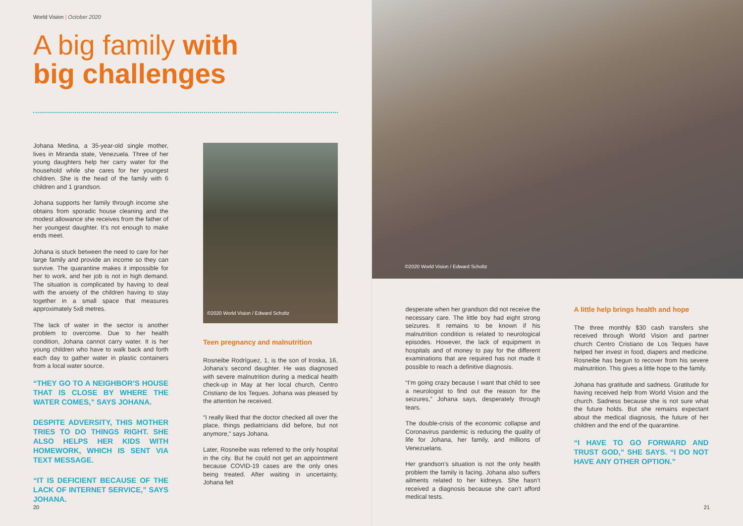World Vision | October 2020
A big family with
big challenges
Johana Medina, a 35-year-old single mother, lives in Miranda state, Venezuela. Three of her young daughters help her carry water for the household while she cares for her youngest children. She is the head of the family with 6 children and 1 grandson.
Johana supports her family through income she obtains from sporadic house cleaning and the modest allowance she receives from the father of her youngest daughter. It’s not enough to make ends meet.
Johana is stuck between the need to care for her large family and provide an income so they can survive. The quarantine makes it impossible for her to work, and her job is not in high demand. The situation is complicated by having to deal with the anxiety of the children having to stay together in a small space that measures approximately 5x8 metres.
The lack of water in the sector is another problem to overcome. Due to her health condition, Johana cannot carry water. It is her young children who have to walk back and forth each day to gather water in plastic containers from a local water source.
“THEY GO TO A NEIGHBOR’S HOUSE THAT IS CLOSE BY WHERE THE WATER COMES,” SAYS JOHANA.
DESPITE ADVERSITY, THIS MOTHER TRIES TO DO THINGS RIGHT. SHE ALSO HELPS HER KIDS WITH HOMEWORK, WHICH IS SENT VIA TEXT MESSAGE.
“IT IS DEFICIENT BECAUSE OF THE LACK OF INTERNET SERVICE,” SAYS JOHANA.
©2020 World Vision / Edward Scholtz
Teen pregnancy and malnutrition
Rosneibe Rodríguez, 1, is the son of Iroska, 16, Johana’s second daughter. He was diagnosed with severe malnutrition during a medical health check-up in May at her local church, Centro Cristiano de los Teques. Johana was pleased by the attention he received.
“I really liked that the doctor checked all over the place, things pediatricians did before, but not anymore,” says Johana.
Later, Rosneibe was referred to the only hospital in the city. But he could not get an appointment because COVID-19 cases are the only ones being treated. After waiting in uncertainty, Johana felt
20
©2020 World Vision / Edward Scholtz
desperate when her grandson did not receive the necessary care. The little boy had eight strong seizures. It remains to be known if his malnutrition condition is related to neurological episodes. However, the lack of equipment in hospitals and of money to pay for the different examinations that are required has not made it possible to reach a definitive diagnosis.
“I’m going crazy because I want that child to see a neurologist to find out the reason for the seizures,” Johana says, desperately through tears.
The double-crisis of the economic collapse and Coronavirus pandemic is reducing the quality of life for Johana, her family, and millions of Venezuelans.
Her grandson’s situation is not the only health problem the family is facing. Johana also suffers ailments related to her kidneys. She hasn’t received a diagnosis because she can’t afford medical tests.
A little help brings health and hope
The three monthly $30 cash transfers she received through World Vision and partner church Centro Cristiano de Los Teques have helped her invest in food, diapers and medicine. Rosneibe has begun to recover from his severe malnutrition. This gives a little hope to the family.
Johana has gratitude and sadness. Gratitude for having received help from World Vision and the church. Sadness because she is not sure what the future holds. But she remains expectant about the medical diagnosis, the future of her children and the end of the quarantine.
“I HAVE TO GO FORWARD AND TRUST GOD,” SHE SAYS. “I DO NOT HAVE ANY OTHER OPTION.”
21